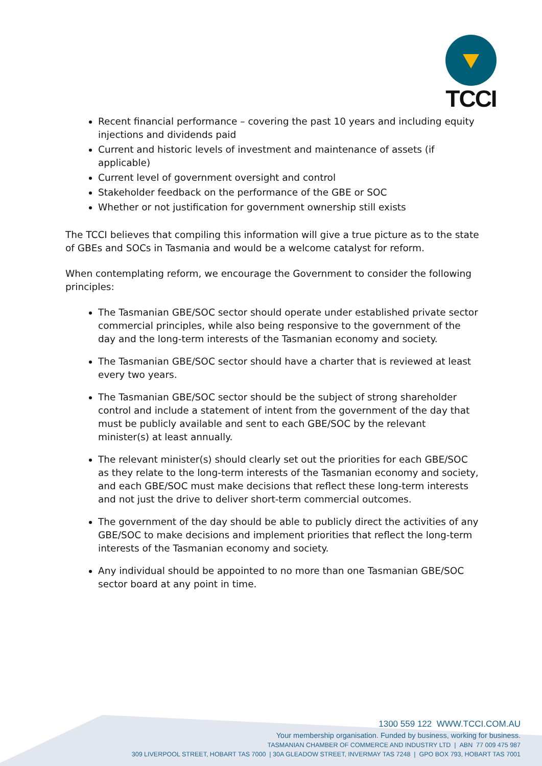TCCI
Recent financial performance – covering the past 10 years and including equity injections and dividends paid
Current and historic levels of investment and maintenance of assets (if applicable)
Current level of government oversight and control
Stakeholder feedback on the performance of the GBE or SOC
Whether or not justification for government ownership still exists
The TCCI believes that compiling this information will give a true picture as to the state of GBEs and SOCs in Tasmania and would be a welcome catalyst for reform.
When contemplating reform, we encourage the Government to consider the following principles:
The Tasmanian GBE/SOC sector should operate under established private sector commercial principles, while also being responsive to the government of the day and the long-term interests of the Tasmanian economy and society.
The Tasmanian GBE/SOC sector should have a charter that is reviewed at least every two years.
The Tasmanian GBE/SOC sector should be the subject of strong shareholder control and include a statement of intent from the government of the day that must be publicly available and sent to each GBE/SOC by the relevant minister(s) at least annually.
The relevant minister(s) should clearly set out the priorities for each GBE/SOC as they relate to the long-term interests of the Tasmanian economy and society, and each GBE/SOC must make decisions that reflect these long-term interests and not just the drive to deliver short-term commercial outcomes.
The government of the day should be able to publicly direct the activities of any GBE/SOC to make decisions and implement priorities that reflect the long-term interests of the Tasmanian economy and society.
Any individual should be appointed to no more than one Tasmanian GBE/SOC sector board at any point in time.
1300 559 122 WWW.TCCI.COM.AU
Your membership organisation. Funded by business, working for business.
TASMANIAN CHAMBER OF COMMERCE AND INDUSTRY LTD | ABN 77 009 475 987
309 LIVERPOOL STREET, HOBART TAS 7000 | 30A GLEADOW STREET, INVERMAY TAS 7248 | GPO BOX 793, HOBART TAS 7001